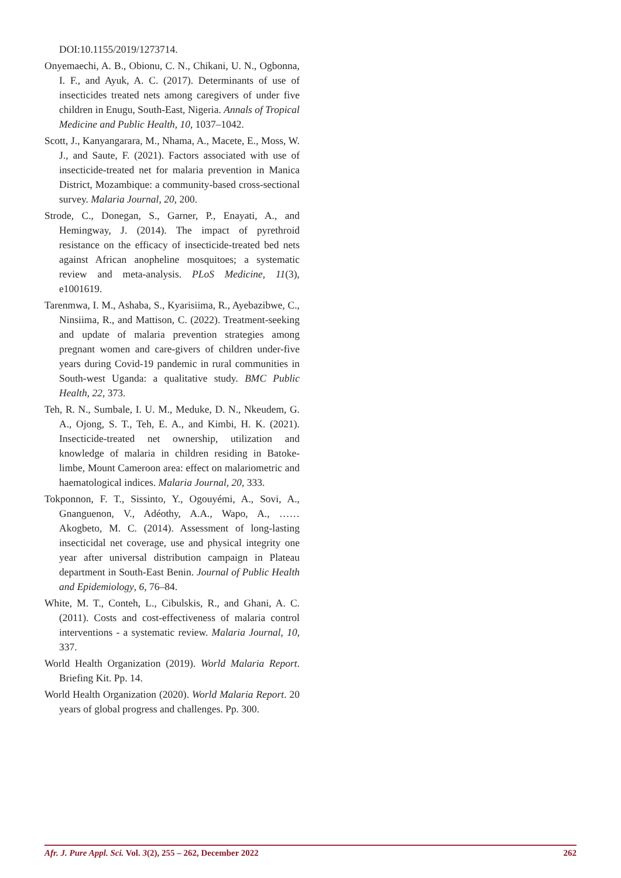DOI:10.1155/2019/1273714.
Onyemaechi, A. B., Obionu, C. N., Chikani, U. N., Ogbonna, I. F., and Ayuk, A. C. (2017). Determinants of use of insecticides treated nets among caregivers of under five children in Enugu, South-East, Nigeria. Annals of Tropical Medicine and Public Health, 10, 1037–1042.
Scott, J., Kanyangarara, M., Nhama, A., Macete, E., Moss, W. J., and Saute, F. (2021). Factors associated with use of insecticide-treated net for malaria prevention in Manica District, Mozambique: a community-based cross-sectional survey. Malaria Journal, 20, 200.
Strode, C., Donegan, S., Garner, P., Enayati, A., and Hemingway, J. (2014). The impact of pyrethroid resistance on the efficacy of insecticide-treated bed nets against African anopheline mosquitoes; a systematic review and meta-analysis. PLoS Medicine, 11(3), e1001619.
Tarenmwa, I. M., Ashaba, S., Kyarisiima, R., Ayebazibwe, C., Ninsiima, R., and Mattison, C. (2022). Treatment-seeking and update of malaria prevention strategies among pregnant women and care-givers of children under-five years during Covid-19 pandemic in rural communities in South-west Uganda: a qualitative study. BMC Public Health, 22, 373.
Teh, R. N., Sumbale, I. U. M., Meduke, D. N., Nkeudem, G. A., Ojong, S. T., Teh, E. A., and Kimbi, H. K. (2021). Insecticide-treated net ownership, utilization and knowledge of malaria in children residing in Batoke-limbe, Mount Cameroon area: effect on malariometric and haematological indices. Malaria Journal, 20, 333.
Tokponnon, F. T., Sissinto, Y., Ogouyémi, A., Sovi, A., Gnanguenon, V., Adéothy, A.A., Wapo, A., …… Akogbeto, M. C. (2014). Assessment of long-lasting insecticidal net coverage, use and physical integrity one year after universal distribution campaign in Plateau department in South-East Benin. Journal of Public Health and Epidemiology, 6, 76–84.
White, M. T., Conteh, L., Cibulskis, R., and Ghani, A. C. (2011). Costs and cost-effectiveness of malaria control interventions - a systematic review. Malaria Journal, 10, 337.
World Health Organization (2019). World Malaria Report. Briefing Kit. Pp. 14.
World Health Organization (2020). World Malaria Report. 20 years of global progress and challenges. Pp. 300.
Afr. J. Pure Appl. Sci. Vol. 3(2), 255 – 262, December 2022 262